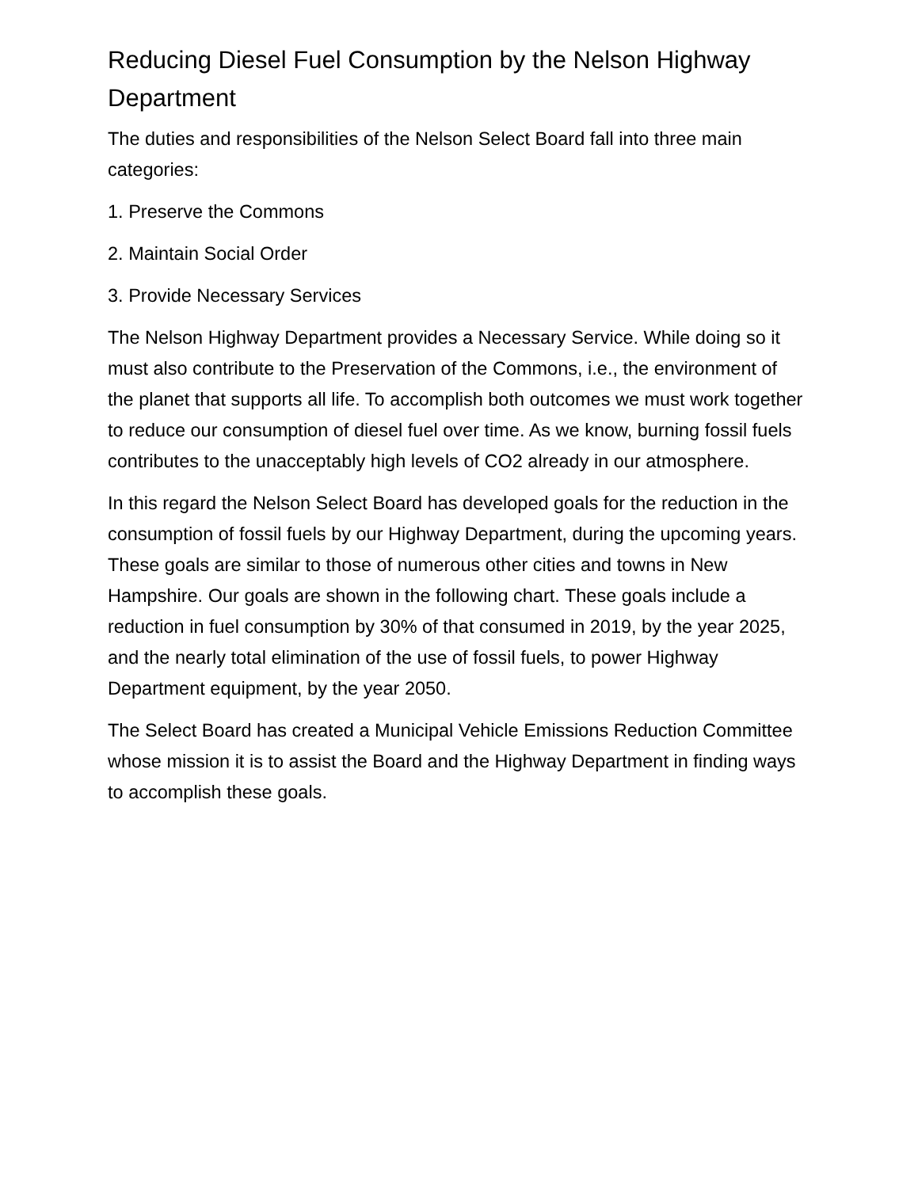Reducing Diesel Fuel Consumption by the Nelson Highway Department
The duties and responsibilities of the Nelson Select Board fall into three main categories:
1. Preserve the Commons
2. Maintain Social Order
3. Provide Necessary Services
The Nelson Highway Department provides a Necessary Service. While doing so it must also contribute to the Preservation of the Commons, i.e., the environment of the planet that supports all life. To accomplish both outcomes we must work together to reduce our consumption of diesel fuel over time. As we know, burning fossil fuels contributes to the unacceptably high levels of CO2 already in our atmosphere.
In this regard the Nelson Select Board has developed goals for the reduction in the consumption of fossil fuels by our Highway Department, during the upcoming years. These goals are similar to those of numerous other cities and towns in New Hampshire. Our goals are shown in the following chart. These goals include a reduction in fuel consumption by 30% of that consumed in 2019, by the year 2025, and the nearly total elimination of the use of fossil fuels, to power Highway Department equipment, by the year 2050.
The Select Board has created a Municipal Vehicle Emissions Reduction Committee whose mission it is to assist the Board and the Highway Department in finding ways to accomplish these goals.